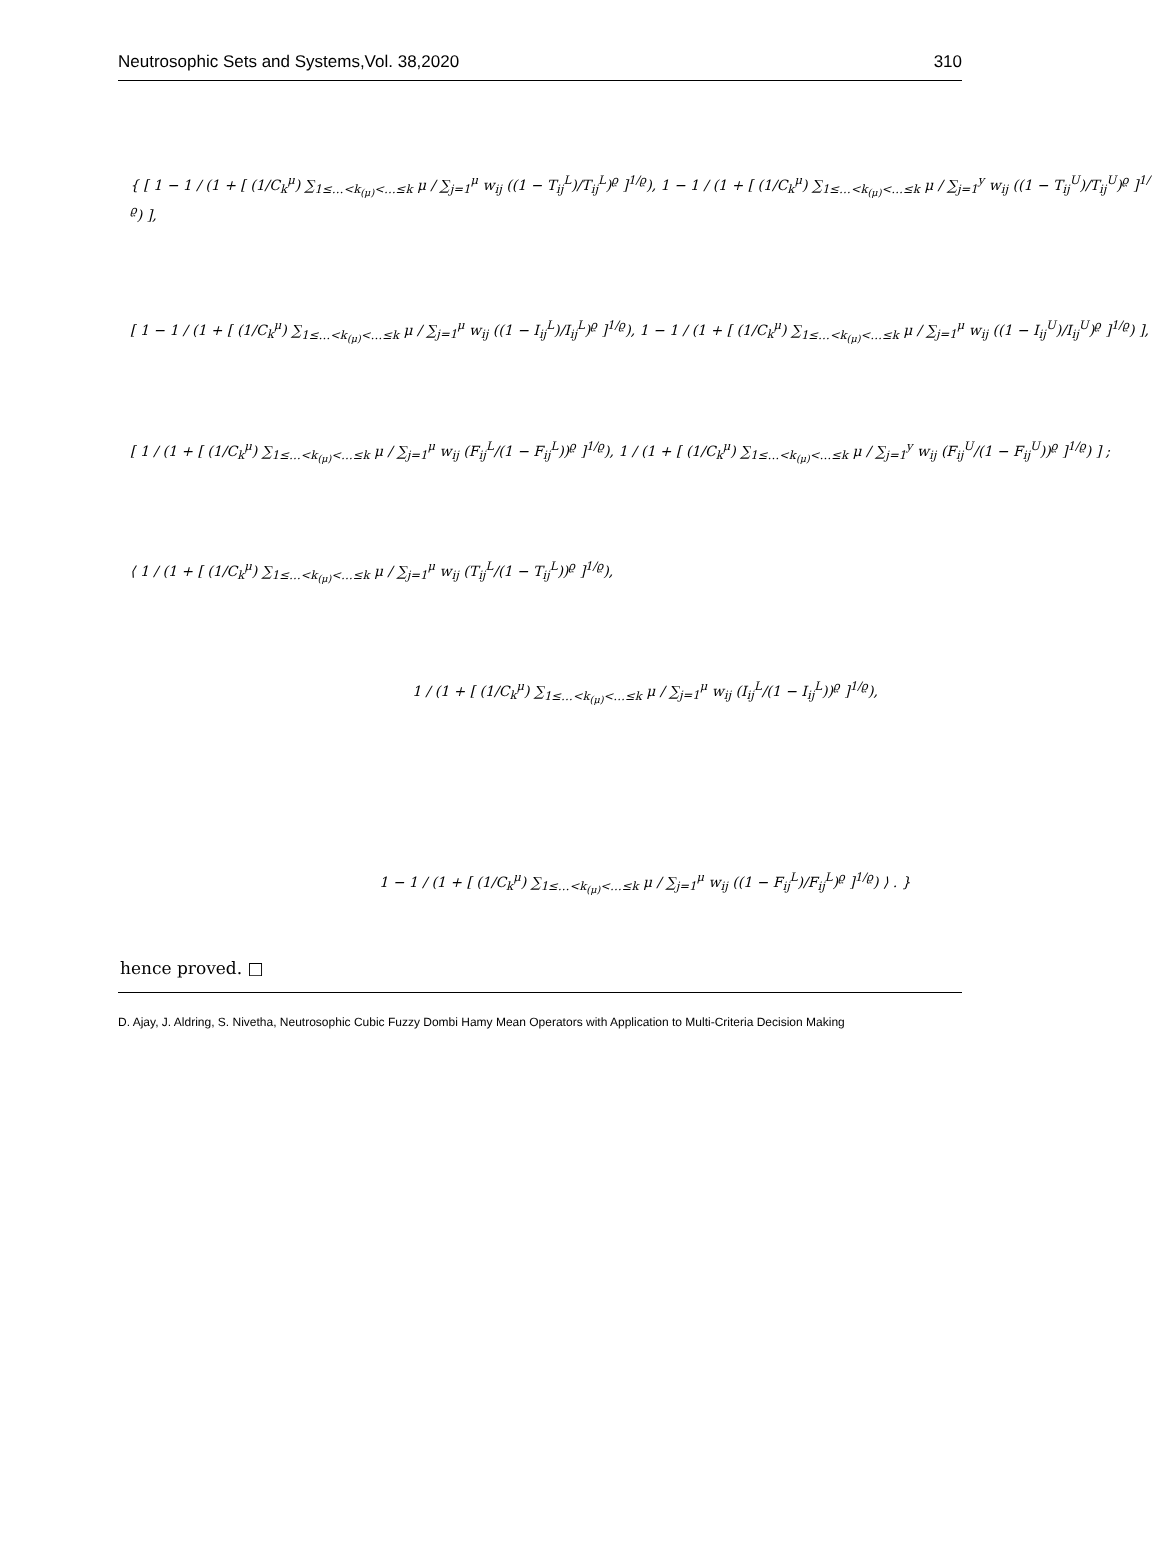Neutrosophic Sets and Systems,Vol. 38,2020 310
{ [ 1 − 1 / (1 + [ (1/C<sub>k</sub><sup>μ</sup>) ∑<sub>1≤…<k<sub>(μ)</sub><…≤k</sub> μ / ∑<sub>j=1</sub><sup>μ</sup> w<sub>ij</sub> ((1 − T<sub>ij</sub><sup>L</sup>)/T<sub>ij</sub><sup>L</sup>)<sup>ϱ</sup> ]<sup>1/ϱ</sup>), 1 − 1 / (1 + [ (1/C<sub>k</sub><sup>μ</sup>) ∑<sub>1≤…<k<sub>(μ)</sub><…≤k</sub> μ / ∑<sub>j=1</sub><sup>y</sup> w<sub>ij</sub> ((1 − T<sub>ij</sub><sup>U</sup>)/T<sub>ij</sub><sup>U</sup>)<sup>ϱ</sup> ]<sup>1/ϱ</sup>) ],
[ 1 − 1 / (1 + [ (1/C<sub>k</sub><sup>μ</sup>) ∑<sub>1≤…<k<sub>(μ)</sub><…≤k</sub> μ / ∑<sub>j=1</sub><sup>μ</sup> w<sub>ij</sub> ((1 − I<sub>ij</sub><sup>L</sup>)/I<sub>ij</sub><sup>L</sup>)<sup>ϱ</sup> ]<sup>1/ϱ</sup>), 1 − 1 / (1 + [ (1/C<sub>k</sub><sup>μ</sup>) ∑<sub>1≤…<k<sub>(μ)</sub><…≤k</sub> μ / ∑<sub>j=1</sub><sup>μ</sup> w<sub>ij</sub> ((1 − I<sub>ij</sub><sup>U</sup>)/I<sub>ij</sub><sup>U</sup>)<sup>ϱ</sup> ]<sup>1/ϱ</sup>) ],
[ 1 / (1 + [ (1/C<sub>k</sub><sup>μ</sup>) ∑<sub>1≤…<k<sub>(μ)</sub><…≤k</sub> μ / ∑<sub>j=1</sub><sup>μ</sup> w<sub>ij</sub> (F<sub>ij</sub><sup>L</sup>/(1 − F<sub>ij</sub><sup>L</sup>))<sup>ϱ</sup> ]<sup>1/ϱ</sup>), 1 / (1 + [ (1/C<sub>k</sub><sup>μ</sup>) ∑<sub>1≤…<k<sub>(μ)</sub><…≤k</sub> μ / ∑<sub>j=1</sub><sup>y</sup> w<sub>ij</sub> (F<sub>ij</sub><sup>U</sup>/(1 − F<sub>ij</sub><sup>U</sup>))<sup>ϱ</sup> ]<sup>1/ϱ</sup>) ] ;
⟨ 1 / (1 + [ (1/C<sub>k</sub><sup>μ</sup>) ∑<sub>1≤…<k<sub>(μ)</sub><…≤k</sub> μ / ∑<sub>j=1</sub><sup>μ</sup> w<sub>ij</sub> (T<sub>ij</sub><sup>L</sup>/(1 − T<sub>ij</sub><sup>L</sup>))<sup>ϱ</sup> ]<sup>1/ϱ</sup>),
1 / (1 + [ (1/C<sub>k</sub><sup>μ</sup>) ∑<sub>1≤…<k<sub>(μ)</sub><…≤k</sub> μ / ∑<sub>j=1</sub><sup>μ</sup> w<sub>ij</sub> (I<sub>ij</sub><sup>L</sup>/(1 − I<sub>ij</sub><sup>L</sup>))<sup>ϱ</sup> ]<sup>1/ϱ</sup>),
1 − 1 / (1 + [ (1/C<sub>k</sub><sup>μ</sup>) ∑<sub>1≤…<k<sub>(μ)</sub><…≤k</sub> μ / ∑<sub>j=1</sub><sup>μ</sup> w<sub>ij</sub> ((1 − F<sub>ij</sub><sup>L</sup>)/F<sub>ij</sub><sup>L</sup>)<sup>ϱ</sup> ]<sup>1/ϱ</sup>) ⟩ . }
hence proved. □
D. Ajay, J. Aldring, S. Nivetha, Neutrosophic Cubic Fuzzy Dombi Hamy Mean Operators with Application to Multi-Criteria Decision Making